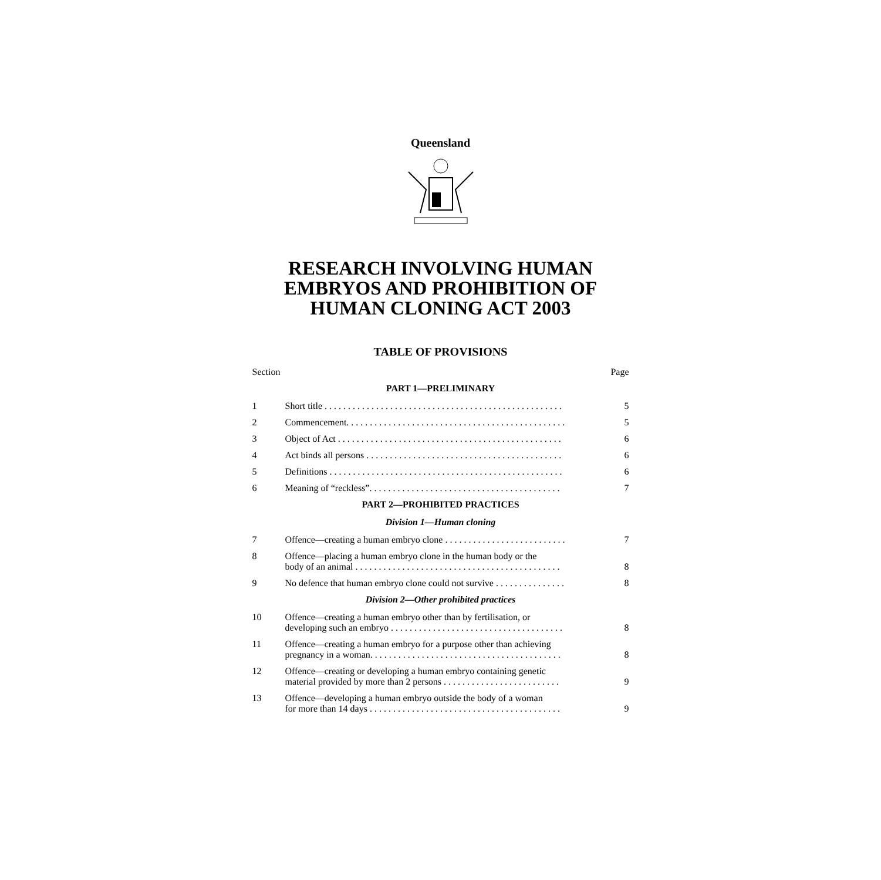Queensland
RESEARCH INVOLVING HUMAN EMBRYOS AND PROHIBITION OF HUMAN CLONING ACT 2003
TABLE OF PROVISIONS
| Section | | Page |
| --- | --- | --- |
| PART 1—PRELIMINARY | | |
| 1 | Short title . . . . . . . . . . . . . . . . . . . . . . . . . . . . . . . . . . . . . . . . . . . . . . . . . . . | 5 |
| 2 | Commencement. . . . . . . . . . . . . . . . . . . . . . . . . . . . . . . . . . . . . . . . . . . . . . . | 5 |
| 3 | Object of Act . . . . . . . . . . . . . . . . . . . . . . . . . . . . . . . . . . . . . . . . . . . . . . . . | 6 |
| 4 | Act binds all persons . . . . . . . . . . . . . . . . . . . . . . . . . . . . . . . . . . . . . . . . . . | 6 |
| 5 | Definitions . . . . . . . . . . . . . . . . . . . . . . . . . . . . . . . . . . . . . . . . . . . . . . . . . . | 6 |
| 6 | Meaning of “reckless”. . . . . . . . . . . . . . . . . . . . . . . . . . . . . . . . . . . . . . . . . | 7 |
| PART 2—PROHIBITED PRACTICES | | |
| Division 1—Human cloning | | |
| 7 | Offence—creating a human embryo clone . . . . . . . . . . . . . . . . . . . . . . . . . . | 7 |
| 8 | Offence—placing a human embryo clone in the human body or the body of an animal . . . . . . . . . . . . . . . . . . . . . . . . . . . . . . . . . . . . . . . . . . . . | 8 |
| 9 | No defence that human embryo clone could not survive . . . . . . . . . . . . . . . | 8 |
| Division 2—Other prohibited practices | | |
| 10 | Offence—creating a human embryo other than by fertilisation, or developing such an embryo . . . . . . . . . . . . . . . . . . . . . . . . . . . . . . . . . . . . . | 8 |
| 11 | Offence—creating a human embryo for a purpose other than achieving pregnancy in a woman. . . . . . . . . . . . . . . . . . . . . . . . . . . . . . . . . . . . . . . . . | 8 |
| 12 | Offence—creating or developing a human embryo containing genetic material provided by more than 2 persons . . . . . . . . . . . . . . . . . . . . . . . . . | 9 |
| 13 | Offence—developing a human embryo outside the body of a woman for more than 14 days . . . . . . . . . . . . . . . . . . . . . . . . . . . . . . . . . . . . . . . . . | 9 |